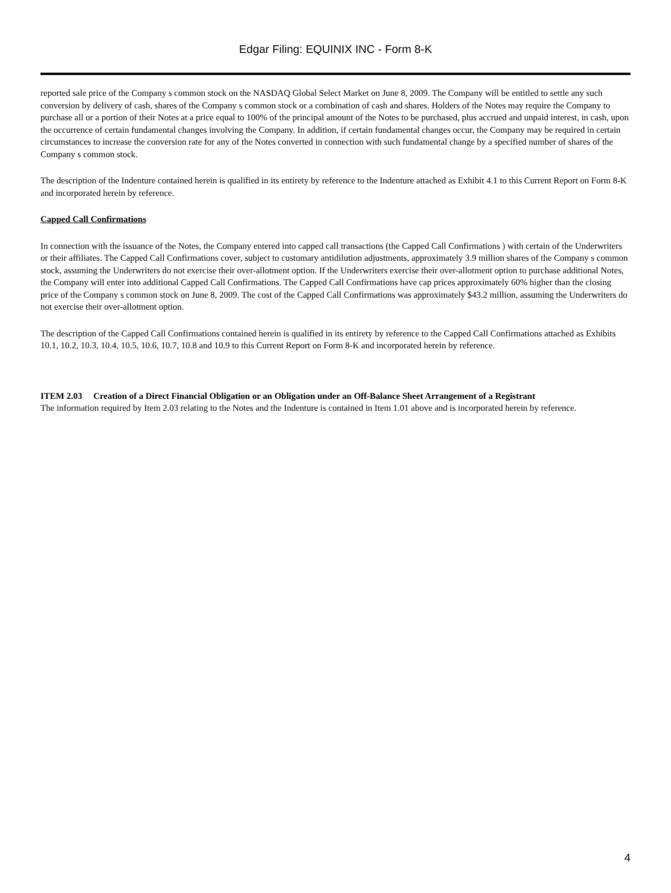Edgar Filing: EQUINIX INC - Form 8-K
reported sale price of the Company s common stock on the NASDAQ Global Select Market on June 8, 2009. The Company will be entitled to settle any such conversion by delivery of cash, shares of the Company s common stock or a combination of cash and shares. Holders of the Notes may require the Company to purchase all or a portion of their Notes at a price equal to 100% of the principal amount of the Notes to be purchased, plus accrued and unpaid interest, in cash, upon the occurrence of certain fundamental changes involving the Company. In addition, if certain fundamental changes occur, the Company may be required in certain circumstances to increase the conversion rate for any of the Notes converted in connection with such fundamental change by a specified number of shares of the Company s common stock.
The description of the Indenture contained herein is qualified in its entirety by reference to the Indenture attached as Exhibit 4.1 to this Current Report on Form 8-K and incorporated herein by reference.
Capped Call Confirmations
In connection with the issuance of the Notes, the Company entered into capped call transactions (the Capped Call Confirmations ) with certain of the Underwriters or their affiliates. The Capped Call Confirmations cover, subject to customary antidilution adjustments, approximately 3.9 million shares of the Company s common stock, assuming the Underwriters do not exercise their over-allotment option. If the Underwriters exercise their over-allotment option to purchase additional Notes, the Company will enter into additional Capped Call Confirmations. The Capped Call Confirmations have cap prices approximately 60% higher than the closing price of the Company s common stock on June 8, 2009. The cost of the Capped Call Confirmations was approximately $43.2 million, assuming the Underwriters do not exercise their over-allotment option.
The description of the Capped Call Confirmations contained herein is qualified in its entirety by reference to the Capped Call Confirmations attached as Exhibits 10.1, 10.2, 10.3, 10.4, 10.5, 10.6, 10.7, 10.8 and 10.9 to this Current Report on Form 8-K and incorporated herein by reference.
ITEM 2.03 Creation of a Direct Financial Obligation or an Obligation under an Off-Balance Sheet Arrangement of a Registrant
The information required by Item 2.03 relating to the Notes and the Indenture is contained in Item 1.01 above and is incorporated herein by reference.
4